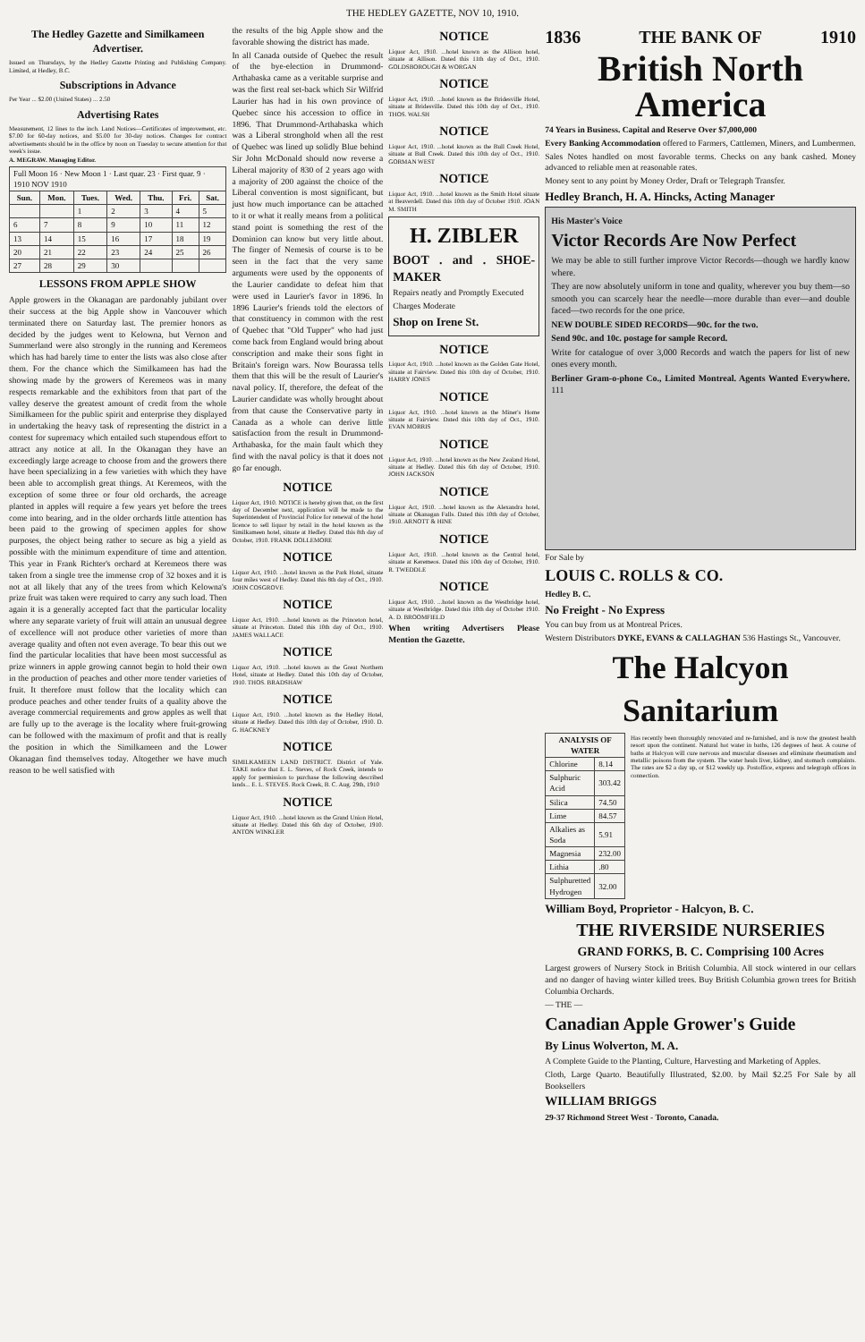THE HEDLEY GAZETTE, NOV 10, 1910.
The Hedley Gazette and Similkameen Advertiser.
Issued on Thursdays, by the Hedley Gazette Printing and Publishing Company. Limited, at Hedley, B.C.
Subscriptions in Advance
Per Year ... $2.00 (United States) ... 2.50
Advertising Rates
Measurement, 12 lines to the inch. Land Notices—Certificates of improvement, etc. $7.00 for 60-day notices, and $5.00 for 30-day notices. Changes for contract advertisements should be in the office by noon on Tuesday to secure attention for that week's issue.
A. MEGRAW. Managing Editor.
| Full Moon 16 · New Moon 1 · Last quar. 23 · First quar. 9 · 1910 NOV 1910 | | | | | | |
| Sun. | Mon. | Tues. | Wed. | Thu. | Fri. | Sat. |
| | | 1 | 2 | 3 | 4 | 5 |
| 6 | 7 | 8 | 9 | 10 | 11 | 12 |
| 13 | 14 | 15 | 16 | 17 | 18 | 19 |
| 20 | 21 | 22 | 23 | 24 | 25 | 26 |
| 27 | 28 | 29 | 30 | | | |
LESSONS FROM APPLE SHOW
Apple growers in the Okanagan are pardonably jubilant over their success at the big Apple show in Vancouver which terminated there on Saturday last. The premier honors as decided by the judges went to Kelowna, but Vernon and Summerland were also strongly in the running and Keremeos which has had barely time to enter the lists was also close after them. For the chance which the Similkameen has had the showing made by the growers of Keremeos was in many respects remarkable and the exhibitors from that part of the valley deserve the greatest amount of credit from the whole Similkameen for the public spirit and enterprise they displayed in undertaking the heavy task of representing the district in a contest for supremacy which entailed such stupendous effort to attract any notice at all. In the Okanagan they have an exceedingly large acreage to choose from and the growers there have been specializing in a few varieties with which they have been able to accomplish great things. At Keremeos, with the exception of some three or four old orchards, the acreage planted in apples will require a few years yet before the trees come into bearing, and in the older orchards little attention has been paid to the growing of specimen apples for show purposes, the object being rather to secure as big a yield as possible with the minimum expenditure of time and attention. This year in Frank Richter's orchard at Keremeos there was taken from a single tree the immense crop of 32 boxes and it is not at all likely that any of the trees from which Kelowna's prize fruit was taken were required to carry any such load. Then again it is a generally accepted fact that the particular locality where any separate variety of fruit will attain an unusual degree of excellence will not produce other varieties of more than average quality and often not even average. To bear this out we find the particular localities that have been most successful as prize winners in apple growing cannot begin to hold their own in the production of peaches and other more tender varieties of fruit. It therefore must follow that the locality which can produce peaches and other tender fruits of a quality above the average commercial requirements and grow apples as well that are fully up to the average is the locality where fruit-growing can be followed with the maximum of profit and that is really the position in which the Similkameen and the Lower Okanagan find themselves today. Altogether we have much reason to be well satisfied with
the results of the big Apple show and the favorable showing the district has made.
In all Canada outside of Quebec the result of the bye-election in Drummond-Arthabaska came as a veritable surprise and was the first real set-back which Sir Wilfrid Laurier has had in his own province of Quebec since his accession to office in 1896. That Drummond-Arthabaska which was a Liberal stronghold when all the rest of Quebec was lined up solidly Blue behind Sir John McDonald should now reverse a Liberal majority of 830 of 2 years ago with a majority of 200 against the choice of the Liberal convention is most significant, but just how much importance can be attached to it or what it really means from a political stand point is something the rest of the Dominion can know but very little about. The finger of Nemesis of course is to be seen in the fact that the very same arguments were used by the opponents of the Laurier candidate to defeat him that were used in Laurier's favor in 1896. In 1896 Laurier's friends told the electors of that constituency in common with the rest of Quebec that "Old Tupper" who had just come back from England would bring about conscription and make their sons fight in Britain's foreign wars. Now Bourassa tells them that this will be the result of Laurier's naval policy. If, therefore, the defeat of the Laurier candidate was wholly brought about from that cause the Conservative party in Canada as a whole can derive little satisfaction from the result in Drummond-Arthabaska, for the main fault which they find with the naval policy is that it does not go far enough.
NOTICE
Liquor Act, 1910. NOTICE is hereby given that, on the first day of December next, application will be made to the Superintendent of Provincial Police for renewal of the hotel licence to sell liquor by retail in the hotel known as the Similkameen hotel, situate at Hedley. Dated this 8th day of October, 1910. FRANK DOLLEMORE
NOTICE
Liquor Act, 1910. ...hotel known as the Park Hotel, situate four miles west of Hedley. Dated this 8th day of Oct., 1910. JOHN COSGROVE
NOTICE
Liquor Act, 1910. ...hotel known as the Princeton hotel, situate at Princeton. Dated this 10th day of Oct., 1910. JAMES WALLACE
NOTICE
Liquor Act, 1910. ...hotel known as the Great Northern Hotel, situate at Hedley. Dated this 10th day of October, 1910. THOS. BRADSHAW
NOTICE
Liquor Act, 1910. ...hotel known as the Hedley Hotel, situate at Hedley. Dated this 10th day of October, 1910. D. G. HACKNEY
NOTICE
SIMILKAMEEN LAND DISTRICT. District of Yale. TAKE notice that E. L. Steves, of Rock Creek, intends to apply for permission to purchase the following described lands... E. L. STEVES. Rock Creek, B. C. Aug. 29th, 1910
NOTICE
Liquor Act, 1910. ...hotel known as the Grand Union Hotel, situate at Hedley. Dated this 6th day of October, 1910. ANTON WINKLER
NOTICE
Liquor Act, 1910. ...hotel known as the Allison hotel, situate at Allison. Dated this 11th day of Oct., 1910. GOLDSBOROUGH & WORGAN
NOTICE
Liquor Act, 1910. ...hotel known as the Bridesville Hotel, situate at Bridesville. Dated this 10th day of Oct., 1910. THOS. WALSH
NOTICE
Liquor Act, 1910. ...hotel known as the Bull Creek Hotel, situate at Bull Creek. Dated this 10th day of Oct., 1910. GORMAN WEST
NOTICE
Liquor Act, 1910. ...hotel known as the Smith Hotel situate at Beaverdell. Dated this 10th day of October 1910. JOAN M. SMITH
H. ZIBLER
BOOT . and . SHOE-MAKER
Repairs neatly and Promptly Executed
Charges Moderate
Shop on Irene St.
NOTICE
Liquor Act, 1910. ...hotel known as the Golden Gate Hotel, situate at Fairview. Dated this 10th day of October, 1910. HARRY JONES
NOTICE
Liquor Act, 1910. ...hotel known as the Miner's Home situate at Fairview. Dated this 10th day of Oct., 1910. EVAN MORRIS
NOTICE
Liquor Act, 1910. ...hotel known as the New Zealand Hotel, situate at Hedley. Dated this 6th day of October, 1910. JOHN JACKSON
NOTICE
Liquor Act, 1910. ...hotel known as the Alexandra hotel, situate at Okanagan Falls. Dated this 10th day of October, 1910. ARNOTT & HINE
NOTICE
Liquor Act, 1910. ...hotel known as the Central hotel, situate at Keremeos. Dated this 10th day of October, 1910. R. TWEDDLE
NOTICE
Liquor Act, 1910. ...hotel known as the Westbridge hotel, situate at Westbridge. Dated this 10th day of October 1910. A. D. BROOMFIELD
When writing Advertisers Please Mention the Gazette.
1836 THE BANK OF 1910
British North America
74 Years in Business. Capital and Reserve Over $7,000,000
Every Banking Accommodation offered to Farmers, Cattlemen, Miners, and Lumbermen.
Sales Notes handled on most favorable terms. Checks on any bank cashed. Money advanced to reliable men at reasonable rates.
Money sent to any point by Money Order, Draft or Telegraph Transfer.
Hedley Branch, H. A. Hincks, Acting Manager
His Master's Voice
Victor Records Are Now Perfect
We may be able to still further improve Victor Records—though we hardly know where.
They are now absolutely uniform in tone and quality, wherever you buy them—so smooth you can scarcely hear the needle—more durable than ever—and double faced—two records for the one price.
NEW DOUBLE SIDED RECORDS—90c. for the two.
Send 90c. and 10c. postage for sample Record.
Write for catalogue of over 3,000 Records and watch the papers for list of new ones every month.
Berliner Gram-o-phone Co., Limited Montreal. Agents Wanted Everywhere. 111
For Sale by
LOUIS C. ROLLS & CO.
Hedley B. C.
No Freight - No Express
You can buy from us at Montreal Prices.
Western Distributors DYKE, EVANS & CALLAGHAN 536 Hastings St., Vancouver.
The Halcyon Sanitarium
| ANALYSIS OF WATER | |
| --- | --- |
| Chlorine | 8.14 |
| Sulphuric Acid | 303.42 |
| Silica | 74.50 |
| Lime | 84.57 |
| Alkalies as Soda | 5.91 |
| Magnesia | 232.00 |
| Lithia | .80 |
| Sulphuretted Hydrogen | 32.00 |
Has recently been thoroughly renovated and re-furnished, and is now the greatest health resort upon the continent. Natural hot water in baths, 126 degrees of heat. A course of baths at Halcyon will cure nervous and muscular diseases and eliminate rheumatism and metallic poisons from the system. The water heals liver, kidney, and stomach complaints. The rates are $2 a day up, or $12 weekly up. Postoffice, express and telegraph offices in connection.
William Boyd, Proprietor - Halcyon, B. C.
THE RIVERSIDE NURSERIES
GRAND FORKS, B. C. Comprising 100 Acres
Largest growers of Nursery Stock in British Columbia. All stock wintered in our cellars and no danger of having winter killed trees. Buy British Columbia grown trees for British Columbia Orchards.
— THE —
Canadian Apple Grower's Guide
By Linus Wolverton, M. A.
A Complete Guide to the Planting, Culture, Harvesting and Marketing of Apples.
Cloth, Large Quarto. Beautifully Illustrated, $2.00. by Mail $2.25 For Sale by all Booksellers
WILLIAM BRIGGS
29-37 Richmond Street West - Toronto, Canada.